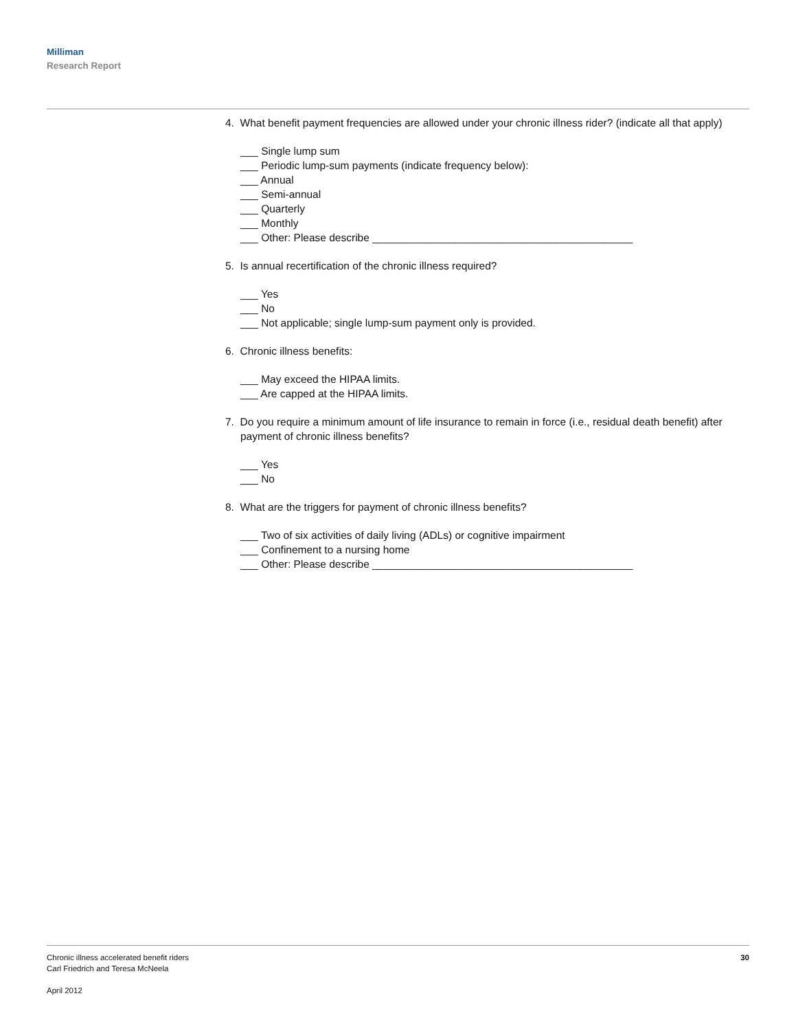Milliman
Research Report
4. What benefit payment frequencies are allowed under your chronic illness rider? (indicate all that apply)
___ Single lump sum
___ Periodic lump-sum payments (indicate frequency below):
___ Annual
___ Semi-annual
___ Quarterly
___ Monthly
___ Other: Please describe ____________________________________________
5. Is annual recertification of the chronic illness required?
___ Yes
___ No
___ Not applicable; single lump-sum payment only is provided.
6. Chronic illness benefits:
___ May exceed the HIPAA limits.
___ Are capped at the HIPAA limits.
7. Do you require a minimum amount of life insurance to remain in force (i.e., residual death benefit) after payment of chronic illness benefits?
___ Yes
___ No
8. What are the triggers for payment of chronic illness benefits?
___ Two of six activities of daily living (ADLs) or cognitive impairment
___ Confinement to a nursing home
___ Other: Please describe ____________________________________________
Chronic illness accelerated benefit riders
Carl Friedrich and Teresa McNeela
April 2012
30